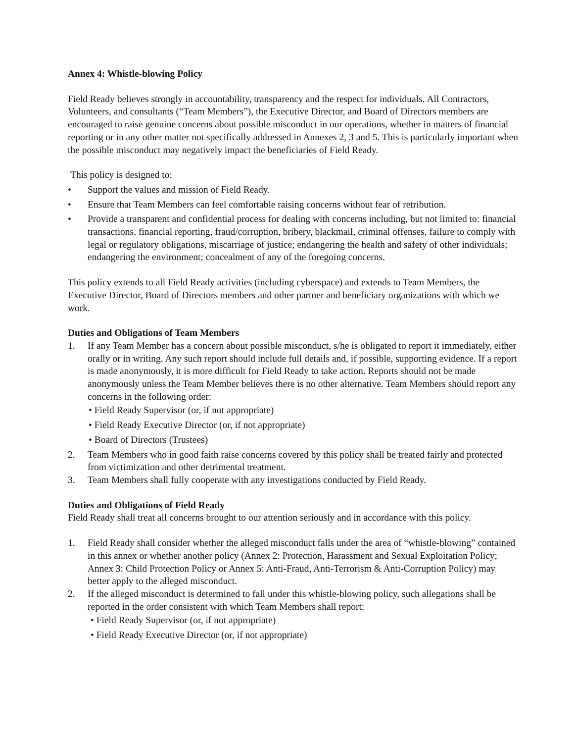Annex 4: Whistle-blowing Policy
Field Ready believes strongly in accountability, transparency and the respect for individuals. All Contractors, Volunteers, and consultants (“Team Members”), the Executive Director, and Board of Directors members are encouraged to raise genuine concerns about possible misconduct in our operations, whether in matters of financial reporting or in any other matter not specifically addressed in Annexes 2, 3 and 5. This is particularly important when the possible misconduct may negatively impact the beneficiaries of Field Ready.
This policy is designed to:
• Support the values and mission of Field Ready.
• Ensure that Team Members can feel comfortable raising concerns without fear of retribution.
• Provide a transparent and confidential process for dealing with concerns including, but not limited to: financial transactions, financial reporting, fraud/corruption, bribery, blackmail, criminal offenses, failure to comply with legal or regulatory obligations, miscarriage of justice; endangering the health and safety of other individuals; endangering the environment; concealment of any of the foregoing concerns.
This policy extends to all Field Ready activities (including cyberspace) and extends to Team Members, the Executive Director, Board of Directors members and other partner and beneficiary organizations with which we work.
Duties and Obligations of Team Members
1. If any Team Member has a concern about possible misconduct, s/he is obligated to report it immediately, either orally or in writing. Any such report should include full details and, if possible, supporting evidence. If a report is made anonymously, it is more difficult for Field Ready to take action. Reports should not be made anonymously unless the Team Member believes there is no other alternative. Team Members should report any concerns in the following order:
• Field Ready Supervisor (or, if not appropriate)
• Field Ready Executive Director (or, if not appropriate)
• Board of Directors (Trustees)
2. Team Members who in good faith raise concerns covered by this policy shall be treated fairly and protected from victimization and other detrimental treatment.
3. Team Members shall fully cooperate with any investigations conducted by Field Ready.
Duties and Obligations of Field Ready
Field Ready shall treat all concerns brought to our attention seriously and in accordance with this policy.
1. Field Ready shall consider whether the alleged misconduct falls under the area of “whistle-blowing” contained in this annex or whether another policy (Annex 2: Protection, Harassment and Sexual Exploitation Policy; Annex 3: Child Protection Policy or Annex 5: Anti-Fraud, Anti-Terrorism & Anti-Corruption Policy) may better apply to the alleged misconduct.
2. If the alleged misconduct is determined to fall under this whistle-blowing policy, such allegations shall be reported in the order consistent with which Team Members shall report:
• Field Ready Supervisor (or, if not appropriate)
• Field Ready Executive Director (or, if not appropriate)